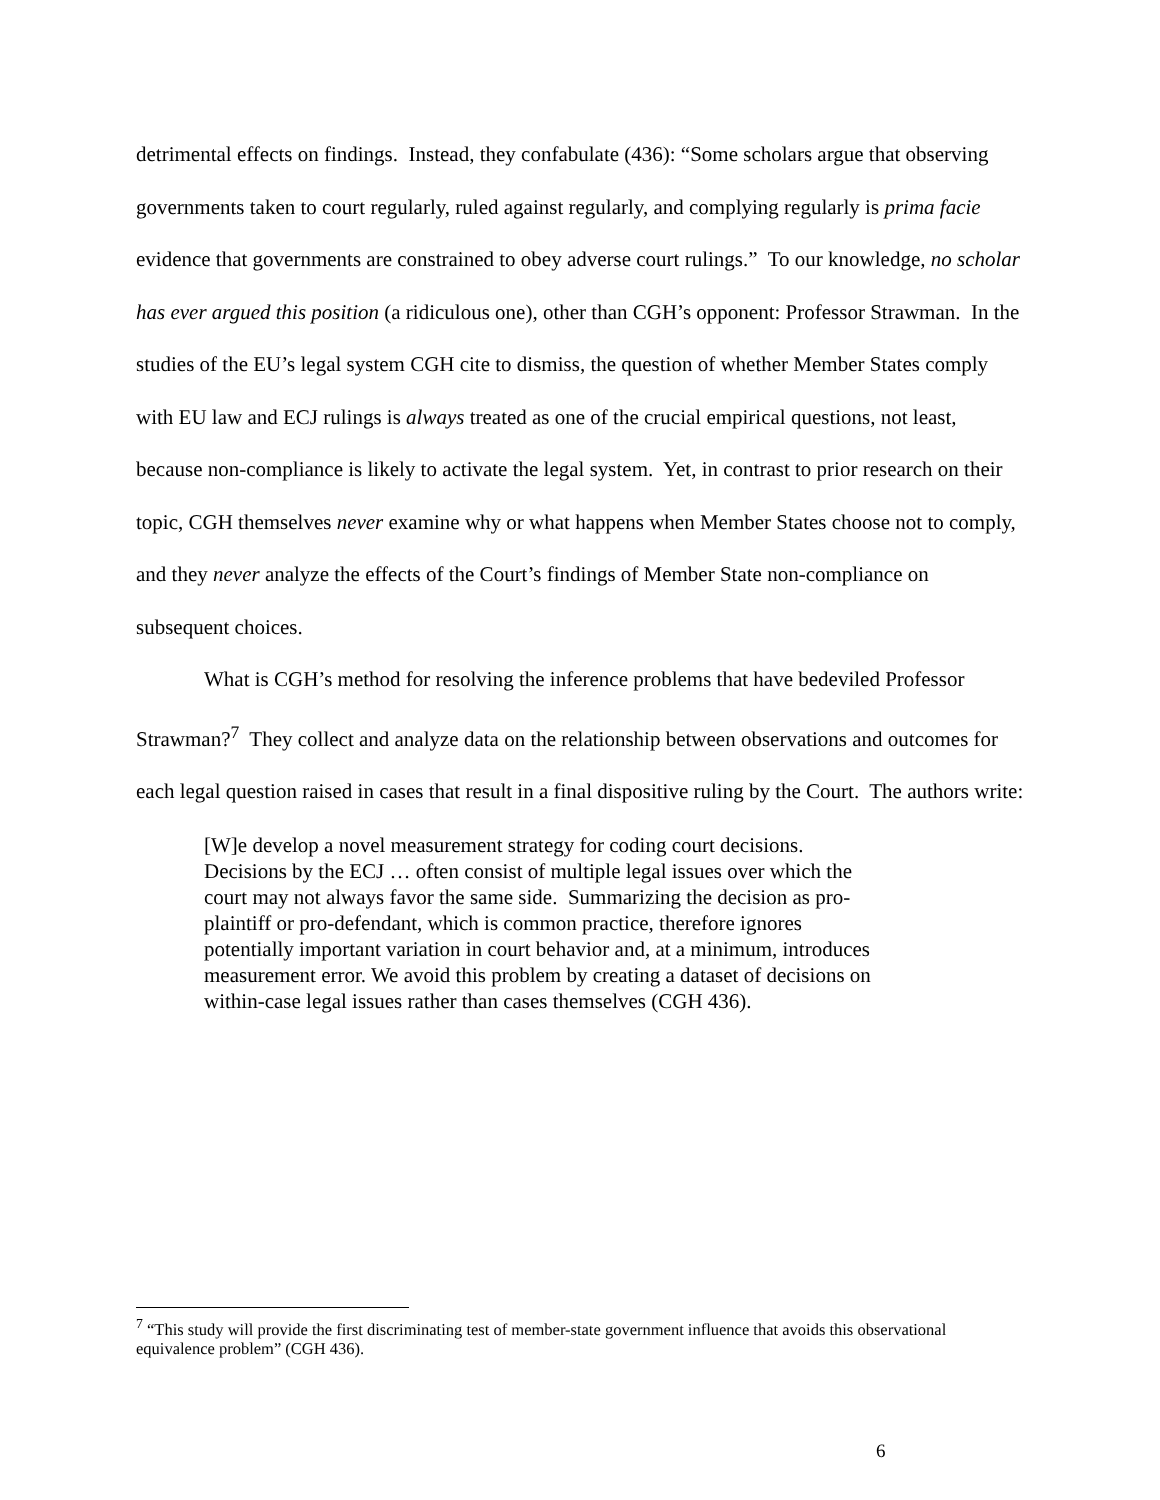detrimental effects on findings. Instead, they confabulate (436): “Some scholars argue that observing governments taken to court regularly, ruled against regularly, and complying regularly is prima facie evidence that governments are constrained to obey adverse court rulings.” To our knowledge, no scholar has ever argued this position (a ridiculous one), other than CGH’s opponent: Professor Strawman. In the studies of the EU’s legal system CGH cite to dismiss, the question of whether Member States comply with EU law and ECJ rulings is always treated as one of the crucial empirical questions, not least, because non-compliance is likely to activate the legal system. Yet, in contrast to prior research on their topic, CGH themselves never examine why or what happens when Member States choose not to comply, and they never analyze the effects of the Court’s findings of Member State non-compliance on subsequent choices.
What is CGH’s method for resolving the inference problems that have bedeviled Professor Strawman?<sup>7</sup> They collect and analyze data on the relationship between observations and outcomes for each legal question raised in cases that result in a final dispositive ruling by the Court. The authors write:
[W]e develop a novel measurement strategy for coding court decisions. Decisions by the ECJ … often consist of multiple legal issues over which the court may not always favor the same side. Summarizing the decision as pro-plaintiff or pro-defendant, which is common practice, therefore ignores potentially important variation in court behavior and, at a minimum, introduces measurement error. We avoid this problem by creating a dataset of decisions on within-case legal issues rather than cases themselves (CGH 436).
<sup>7</sup> “This study will provide the first discriminating test of member-state government influence that avoids this observational equivalence problem” (CGH 436).
6